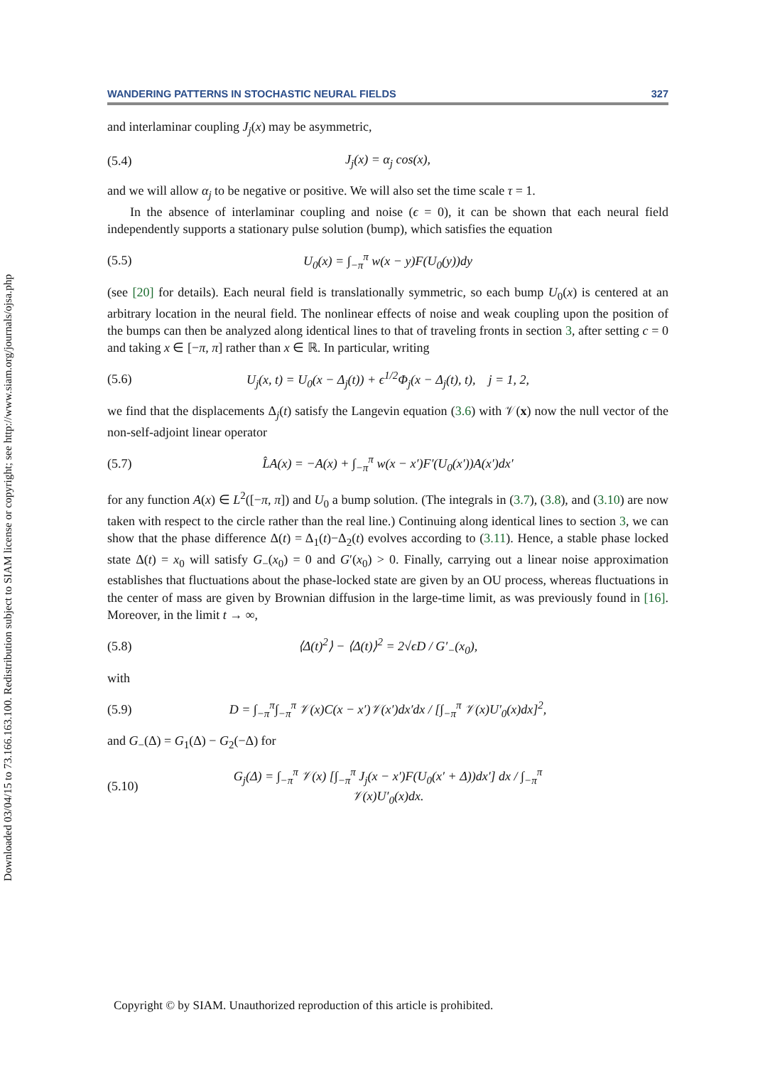Downloaded 03/04/15 to 73.166.163.100. Redistribution subject to SIAM license or copyright; see http://www.siam.org/journals/ojsa.php
WANDERING PATTERNS IN STOCHASTIC NEURAL FIELDS 327
and interlaminar coupling J<sub>j</sub>(x) may be asymmetric,
(5.4) J<sub>j</sub>(x) = α<sub>j</sub> cos(x),
and we will allow α<sub>j</sub> to be negative or positive. We will also set the time scale τ = 1.
In the absence of interlaminar coupling and noise (ϵ = 0), it can be shown that each neural field independently supports a stationary pulse solution (bump), which satisfies the equation
(5.5) U<sub>0</sub>(x) = ∫<sub>−π</sub><sup>π</sup> w(x − y)F(U<sub>0</sub>(y))dy
(see [20] for details). Each neural field is translationally symmetric, so each bump U<sub>0</sub>(x) is centered at an arbitrary location in the neural field. The nonlinear effects of noise and weak coupling upon the position of the bumps can then be analyzed along identical lines to that of traveling fronts in section 3, after setting c = 0 and taking x ∈ [−π, π] rather than x ∈ ℝ. In particular, writing
(5.6) U<sub>j</sub>(x, t) = U<sub>0</sub>(x − Δ<sub>j</sub>(t)) + ϵ<sup>1/2</sup>Φ<sub>j</sub>(x − Δ<sub>j</sub>(t), t), j = 1, 2,
we find that the displacements Δ<sub>j</sub>(t) satisfy the Langevin equation (3.6) with 𝒱(x) now the null vector of the non-self-adjoint linear operator
(5.7) L̂A(x) = −A(x) + ∫<sub>−π</sub><sup>π</sup> w(x − x′)F′(U<sub>0</sub>(x′))A(x′)dx′
for any function A(x) ∈ L<sup>2</sup>([−π, π]) and U<sub>0</sub> a bump solution. (The integrals in (3.7), (3.8), and (3.10) are now taken with respect to the circle rather than the real line.) Continuing along identical lines to section 3, we can show that the phase difference Δ(t) = Δ<sub>1</sub>(t)−Δ<sub>2</sub>(t) evolves according to (3.11). Hence, a stable phase locked state Δ(t) = x<sub>0</sub> will satisfy G<sub>−</sub>(x<sub>0</sub>) = 0 and G′(x<sub>0</sub>) > 0. Finally, carrying out a linear noise approximation establishes that fluctuations about the phase-locked state are given by an OU process, whereas fluctuations in the center of mass are given by Brownian diffusion in the large-time limit, as was previously found in [16]. Moreover, in the limit t → ∞,
(5.8) ⟨Δ(t)<sup>2</sup>⟩ − ⟨Δ(t)⟩<sup>2</sup> = 2√ϵD / G′<sub>−</sub>(x<sub>0</sub>),
with
(5.9) D = ∫<sub>−π</sub><sup>π</sup>∫<sub>−π</sub><sup>π</sup> 𝒱(x)C(x − x′)𝒱(x′)dx′dx / [∫<sub>−π</sub><sup>π</sup> 𝒱(x)U′<sub>0</sub>(x)dx]<sup>2</sup>,
and G<sub>−</sub>(Δ) = G<sub>1</sub>(Δ) − G<sub>2</sub>(−Δ) for
(5.10) G<sub>j</sub>(Δ) = ∫<sub>−π</sub><sup>π</sup> 𝒱(x) [∫<sub>−π</sub><sup>π</sup> J<sub>j</sub>(x − x′)F(U<sub>0</sub>(x′ + Δ))dx′] dx / ∫<sub>−π</sub><sup>π</sup> 𝒱(x)U′<sub>0</sub>(x)dx.
Copyright © by SIAM. Unauthorized reproduction of this article is prohibited.